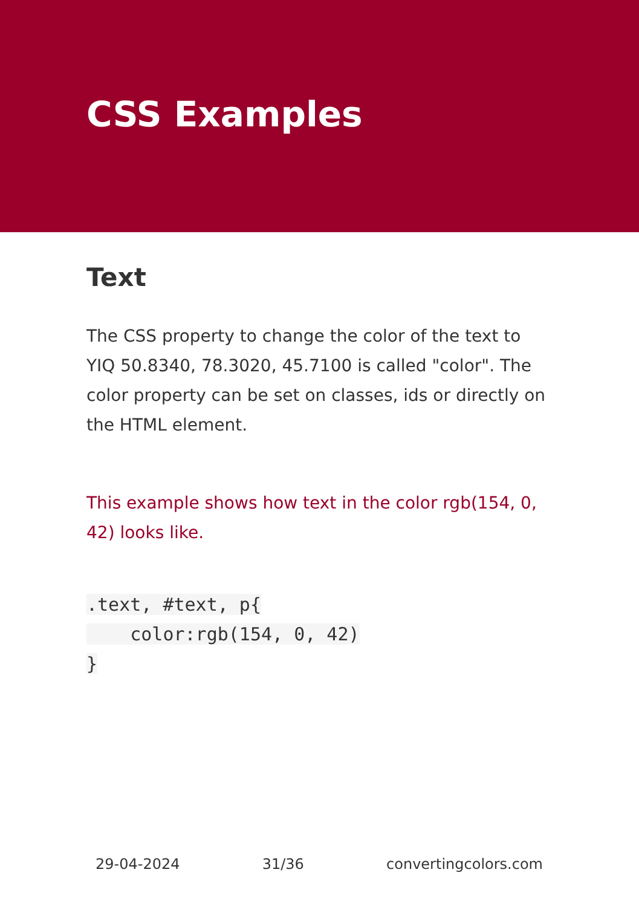CSS Examples
Text
The CSS property to change the color of the text to YIQ 50.8340, 78.3020, 45.7100 is called "color". The color property can be set on classes, ids or directly on the HTML element.
This example shows how text in the color rgb(154, 0, 42) looks like.
.text, #text, p{
    color:rgb(154, 0, 42)
}
29-04-2024 31/36 convertingcolors.com